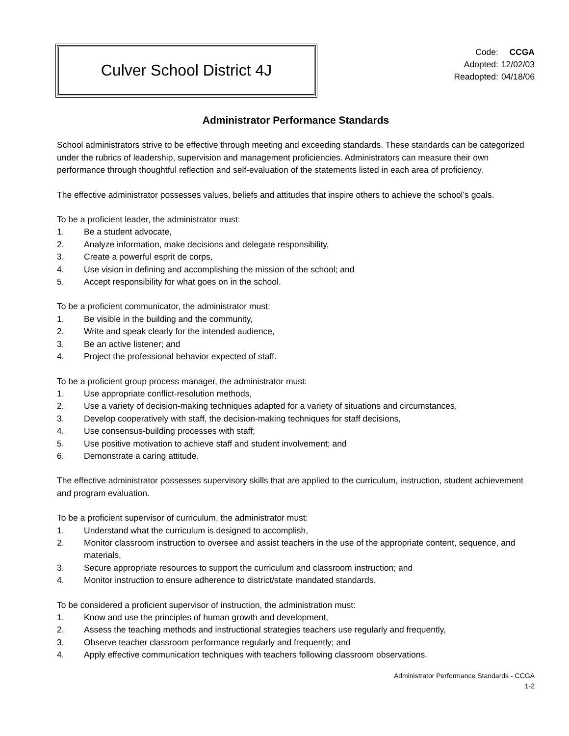Culver School District 4J
| Code: | CCGA |
| Adopted: | 12/02/03 |
| Readopted: | 04/18/06 |
Administrator Performance Standards
School administrators strive to be effective through meeting and exceeding standards. These standards can be categorized under the rubrics of leadership, supervision and management proficiencies. Administrators can measure their own performance through thoughtful reflection and self-evaluation of the statements listed in each area of proficiency.
The effective administrator possesses values, beliefs and attitudes that inspire others to achieve the school’s goals.
To be a proficient leader, the administrator must:
1. Be a student advocate,
2. Analyze information, make decisions and delegate responsibility,
3. Create a powerful esprit de corps,
4. Use vision in defining and accomplishing the mission of the school; and
5. Accept responsibility for what goes on in the school.
To be a proficient communicator, the administrator must:
1. Be visible in the building and the community,
2. Write and speak clearly for the intended audience,
3. Be an active listener; and
4. Project the professional behavior expected of staff.
To be a proficient group process manager, the administrator must:
1. Use appropriate conflict-resolution methods,
2. Use a variety of decision-making techniques adapted for a variety of situations and circumstances,
3. Develop cooperatively with staff, the decision-making techniques for staff decisions,
4. Use consensus-building processes with staff;
5. Use positive motivation to achieve staff and student involvement; and
6. Demonstrate a caring attitude.
The effective administrator possesses supervisory skills that are applied to the curriculum, instruction, student achievement and program evaluation.
To be a proficient supervisor of curriculum, the administrator must:
1. Understand what the curriculum is designed to accomplish,
2. Monitor classroom instruction to oversee and assist teachers in the use of the appropriate content, sequence, and materials,
3. Secure appropriate resources to support the curriculum and classroom instruction; and
4. Monitor instruction to ensure adherence to district/state mandated standards.
To be considered a proficient supervisor of instruction, the administration must:
1. Know and use the principles of human growth and development,
2. Assess the teaching methods and instructional strategies teachers use regularly and frequently,
3. Observe teacher classroom performance regularly and frequently; and
4. Apply effective communication techniques with teachers following classroom observations.
Administrator Performance Standards - CCGA
1-2